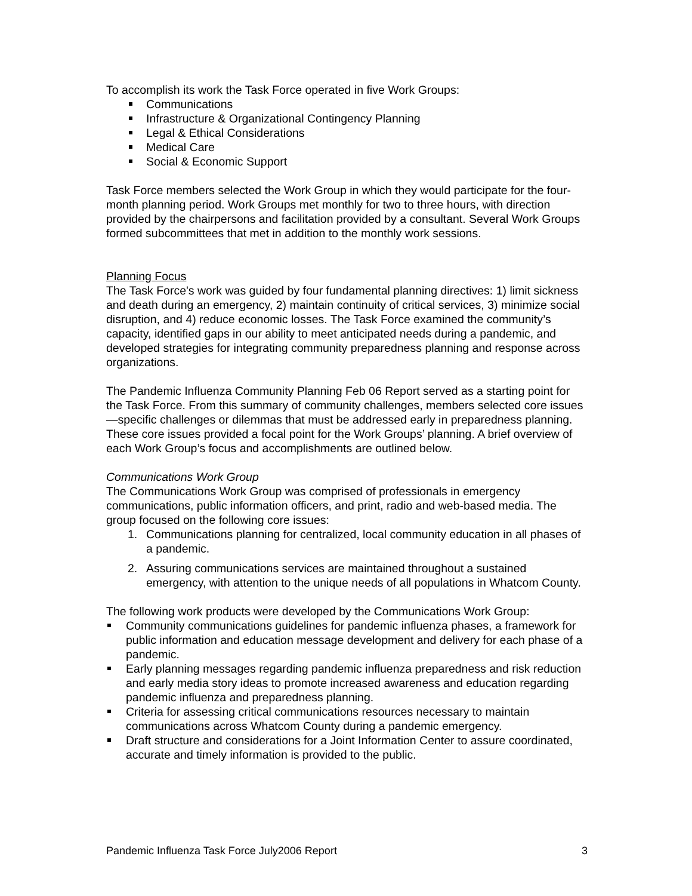To accomplish its work the Task Force operated in five Work Groups:
Communications
Infrastructure & Organizational Contingency Planning
Legal & Ethical Considerations
Medical Care
Social & Economic Support
Task Force members selected the Work Group in which they would participate for the four-month planning period. Work Groups met monthly for two to three hours, with direction provided by the chairpersons and facilitation provided by a consultant. Several Work Groups formed subcommittees that met in addition to the monthly work sessions.
Planning Focus
The Task Force's work was guided by four fundamental planning directives: 1) limit sickness and death during an emergency, 2) maintain continuity of critical services, 3) minimize social disruption, and 4) reduce economic losses. The Task Force examined the community’s capacity, identified gaps in our ability to meet anticipated needs during a pandemic, and developed strategies for integrating community preparedness planning and response across organizations.
The Pandemic Influenza Community Planning Feb 06 Report served as a starting point for the Task Force. From this summary of community challenges, members selected core issues —specific challenges or dilemmas that must be addressed early in preparedness planning. These core issues provided a focal point for the Work Groups’ planning. A brief overview of each Work Group’s focus and accomplishments are outlined below.
Communications Work Group
The Communications Work Group was comprised of professionals in emergency communications, public information officers, and print, radio and web-based media. The group focused on the following core issues:
1. Communications planning for centralized, local community education in all phases of a pandemic.
2. Assuring communications services are maintained throughout a sustained emergency, with attention to the unique needs of all populations in Whatcom County.
The following work products were developed by the Communications Work Group:
Community communications guidelines for pandemic influenza phases, a framework for public information and education message development and delivery for each phase of a pandemic.
Early planning messages regarding pandemic influenza preparedness and risk reduction and early media story ideas to promote increased awareness and education regarding pandemic influenza and preparedness planning.
Criteria for assessing critical communications resources necessary to maintain communications across Whatcom County during a pandemic emergency.
Draft structure and considerations for a Joint Information Center to assure coordinated, accurate and timely information is provided to the public.
Pandemic Influenza Task Force July2006 Report 3